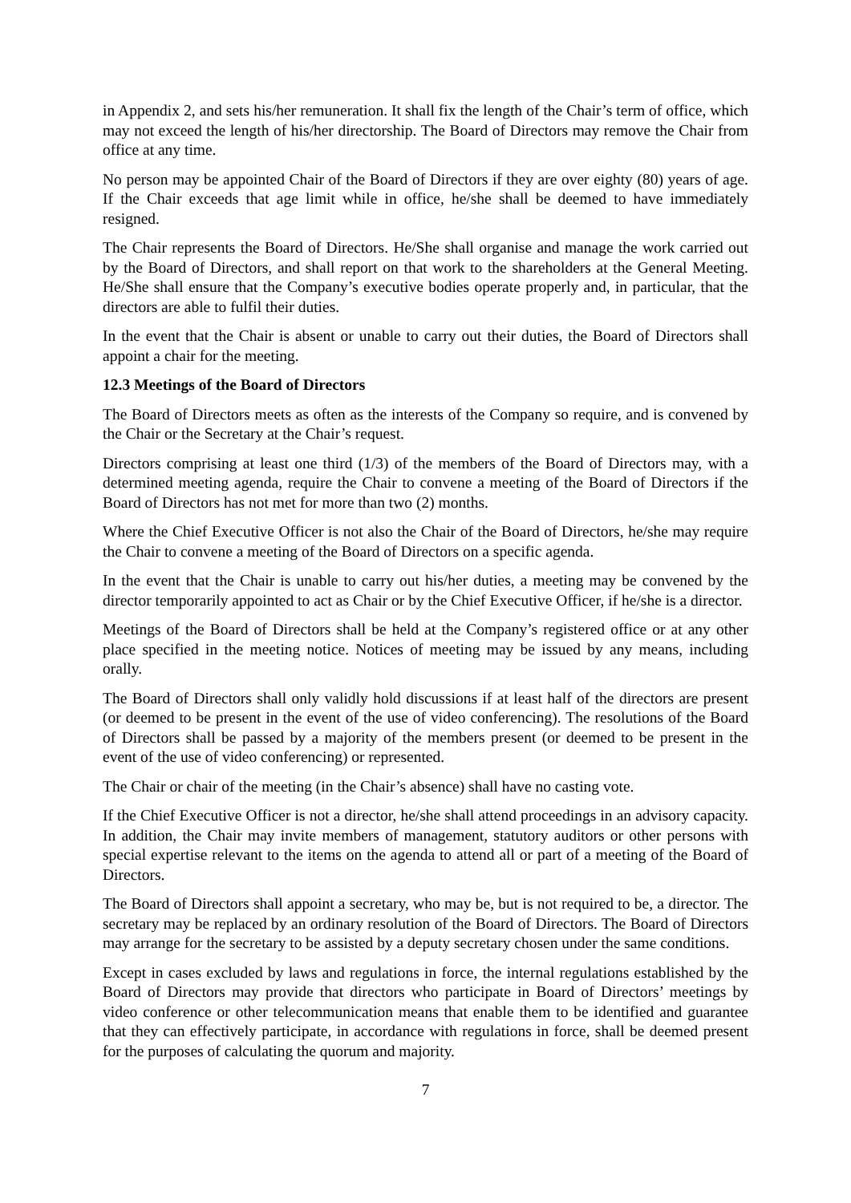in Appendix 2, and sets his/her remuneration. It shall fix the length of the Chair’s term of office, which may not exceed the length of his/her directorship. The Board of Directors may remove the Chair from office at any time.
No person may be appointed Chair of the Board of Directors if they are over eighty (80) years of age. If the Chair exceeds that age limit while in office, he/she shall be deemed to have immediately resigned.
The Chair represents the Board of Directors. He/She shall organise and manage the work carried out by the Board of Directors, and shall report on that work to the shareholders at the General Meeting. He/She shall ensure that the Company’s executive bodies operate properly and, in particular, that the directors are able to fulfil their duties.
In the event that the Chair is absent or unable to carry out their duties, the Board of Directors shall appoint a chair for the meeting.
12.3 Meetings of the Board of Directors
The Board of Directors meets as often as the interests of the Company so require, and is convened by the Chair or the Secretary at the Chair’s request.
Directors comprising at least one third (1/3) of the members of the Board of Directors may, with a determined meeting agenda, require the Chair to convene a meeting of the Board of Directors if the Board of Directors has not met for more than two (2) months.
Where the Chief Executive Officer is not also the Chair of the Board of Directors, he/she may require the Chair to convene a meeting of the Board of Directors on a specific agenda.
In the event that the Chair is unable to carry out his/her duties, a meeting may be convened by the director temporarily appointed to act as Chair or by the Chief Executive Officer, if he/she is a director.
Meetings of the Board of Directors shall be held at the Company’s registered office or at any other place specified in the meeting notice. Notices of meeting may be issued by any means, including orally.
The Board of Directors shall only validly hold discussions if at least half of the directors are present (or deemed to be present in the event of the use of video conferencing). The resolutions of the Board of Directors shall be passed by a majority of the members present (or deemed to be present in the event of the use of video conferencing) or represented.
The Chair or chair of the meeting (in the Chair’s absence) shall have no casting vote.
If the Chief Executive Officer is not a director, he/she shall attend proceedings in an advisory capacity. In addition, the Chair may invite members of management, statutory auditors or other persons with special expertise relevant to the items on the agenda to attend all or part of a meeting of the Board of Directors.
The Board of Directors shall appoint a secretary, who may be, but is not required to be, a director. The secretary may be replaced by an ordinary resolution of the Board of Directors. The Board of Directors may arrange for the secretary to be assisted by a deputy secretary chosen under the same conditions.
Except in cases excluded by laws and regulations in force, the internal regulations established by the Board of Directors may provide that directors who participate in Board of Directors’ meetings by video conference or other telecommunication means that enable them to be identified and guarantee that they can effectively participate, in accordance with regulations in force, shall be deemed present for the purposes of calculating the quorum and majority.
7